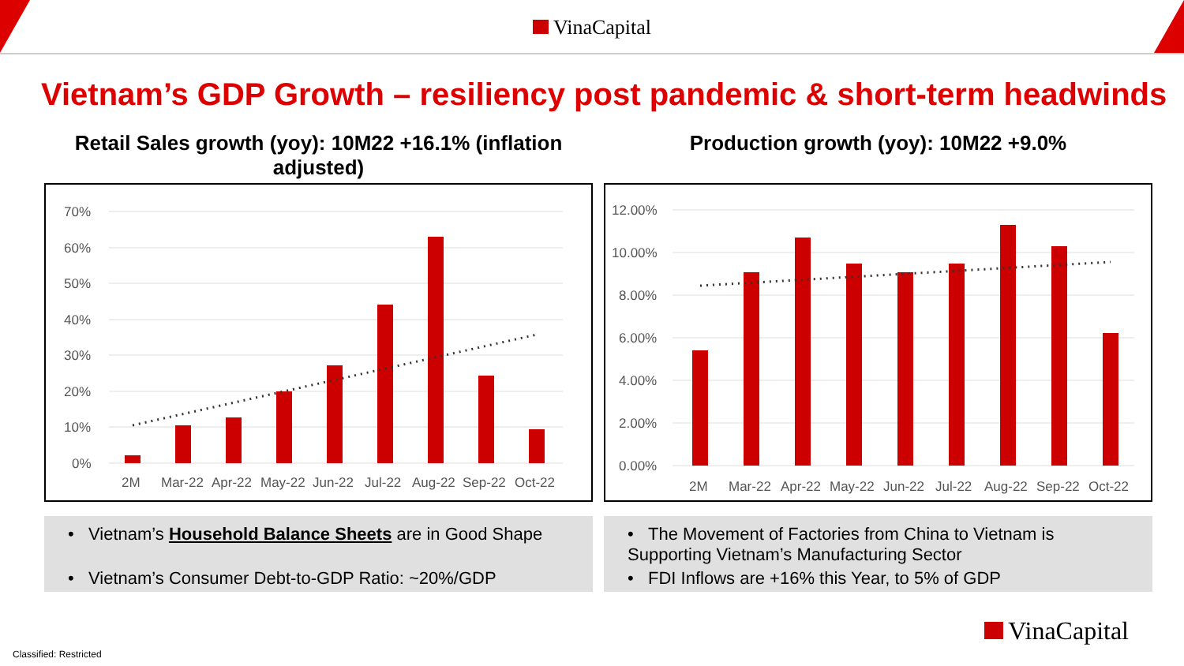VinaCapital
Vietnam’s GDP Growth – resiliency post pandemic & short-term headwinds
Retail Sales growth (yoy): 10M22 +16.1% (inflation adjusted)
70%
60%
50%
40%
30%
20%
10%
0%
2M
Mar-22
Apr-22
May-22
Jun-22
Jul-22
Aug-22
Sep-22
Oct-22
• Vietnam’s Household Balance Sheets are in Good Shape
• Vietnam’s Consumer Debt-to-GDP Ratio: ~20%/GDP
Production growth (yoy): 10M22 +9.0%
12.00%
10.00%
8.00%
6.00%
4.00%
2.00%
0.00%
2M
Mar-22
Apr-22
May-22
Jun-22
Jul-22
Aug-22
Sep-22
Oct-22
• The Movement of Factories from China to Vietnam is Supporting Vietnam’s Manufacturing Sector
• FDI Inflows are +16% this Year, to 5% of GDP
VinaCapital
Classified: Restricted